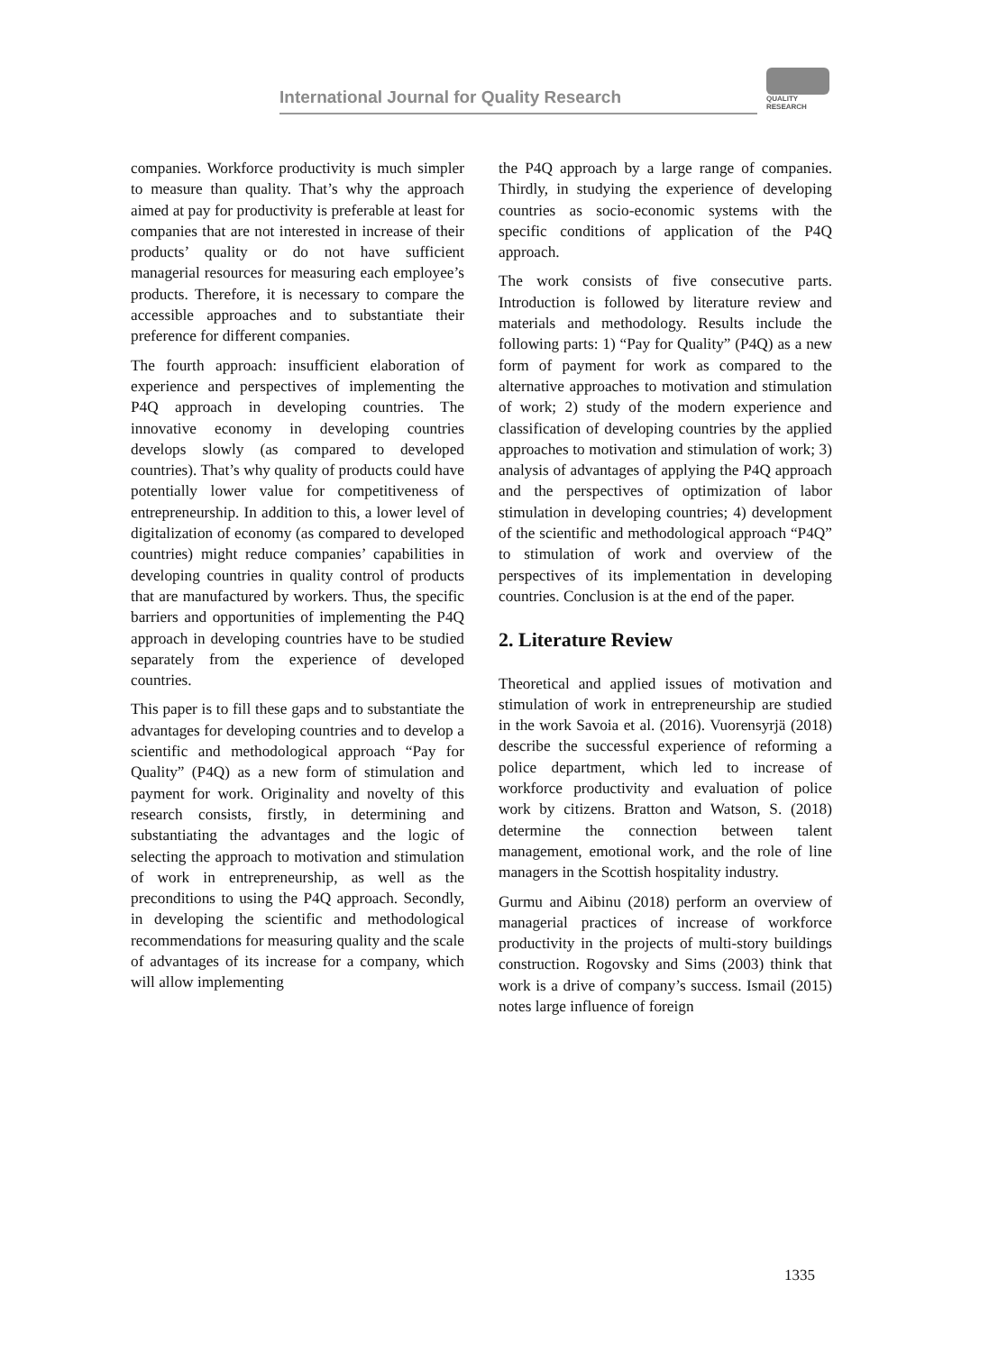International Journal for Quality Research
QUALITY
RESEARCH
companies. Workforce productivity is much simpler to measure than quality. That’s why the approach aimed at pay for productivity is preferable at least for companies that are not interested in increase of their products’ quality or do not have sufficient managerial resources for measuring each employee’s products. Therefore, it is necessary to compare the accessible approaches and to substantiate their preference for different companies.
The fourth approach: insufficient elaboration of experience and perspectives of implementing the P4Q approach in developing countries. The innovative economy in developing countries develops slowly (as compared to developed countries). That’s why quality of products could have potentially lower value for competitiveness of entrepreneurship. In addition to this, a lower level of digitalization of economy (as compared to developed countries) might reduce companies’ capabilities in developing countries in quality control of products that are manufactured by workers. Thus, the specific barriers and opportunities of implementing the P4Q approach in developing countries have to be studied separately from the experience of developed countries.
This paper is to fill these gaps and to substantiate the advantages for developing countries and to develop a scientific and methodological approach “Pay for Quality” (P4Q) as a new form of stimulation and payment for work. Originality and novelty of this research consists, firstly, in determining and substantiating the advantages and the logic of selecting the approach to motivation and stimulation of work in entrepreneurship, as well as the preconditions to using the P4Q approach. Secondly, in developing the scientific and methodological recommendations for measuring quality and the scale of advantages of its increase for a company, which will allow implementing
the P4Q approach by a large range of companies. Thirdly, in studying the experience of developing countries as socio-economic systems with the specific conditions of application of the P4Q approach.
The work consists of five consecutive parts. Introduction is followed by literature review and materials and methodology. Results include the following parts: 1) “Pay for Quality” (P4Q) as a new form of payment for work as compared to the alternative approaches to motivation and stimulation of work; 2) study of the modern experience and classification of developing countries by the applied approaches to motivation and stimulation of work; 3) analysis of advantages of applying the P4Q approach and the perspectives of optimization of labor stimulation in developing countries; 4) development of the scientific and methodological approach “P4Q” to stimulation of work and overview of the perspectives of its implementation in developing countries. Conclusion is at the end of the paper.
2. Literature Review
Theoretical and applied issues of motivation and stimulation of work in entrepreneurship are studied in the work Savoia et al. (2016). Vuorensyrjä (2018) describe the successful experience of reforming a police department, which led to increase of workforce productivity and evaluation of police work by citizens. Bratton and Watson, S. (2018) determine the connection between talent management, emotional work, and the role of line managers in the Scottish hospitality industry.
Gurmu and Aibinu (2018) perform an overview of managerial practices of increase of workforce productivity in the projects of multi-story buildings construction. Rogovsky and Sims (2003) think that work is a drive of company’s success. Ismail (2015) notes large influence of foreign
1335